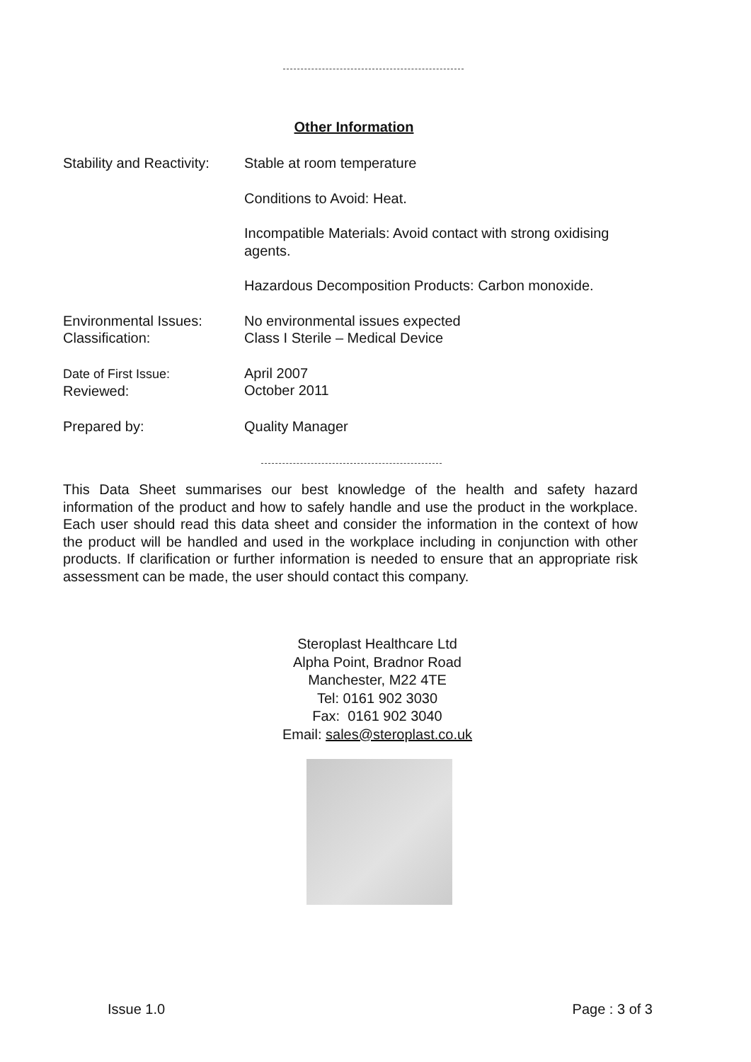Other Information
Stability and Reactivity:
Stable at room temperature
Conditions to Avoid: Heat.
Incompatible Materials: Avoid contact with strong oxidising agents.
Hazardous Decomposition Products: Carbon monoxide.
Environmental Issues:
Classification:
No environmental issues expected
Class I Sterile – Medical Device
Date of First Issue:
Reviewed:
April 2007
October 2011
Prepared by: Quality Manager
This Data Sheet summarises our best knowledge of the health and safety hazard information of the product and how to safely handle and use the product in the workplace. Each user should read this data sheet and consider the information in the context of how the product will be handled and used in the workplace including in conjunction with other products. If clarification or further information is needed to ensure that an appropriate risk assessment can be made, the user should contact this company.
Steroplast Healthcare Ltd
Alpha Point, Bradnor Road
Manchester, M22 4TE
Tel: 0161 902 3030
Fax: 0161 902 3040
Email: sales@steroplast.co.uk
Issue 1.0 Page : 3 of 3